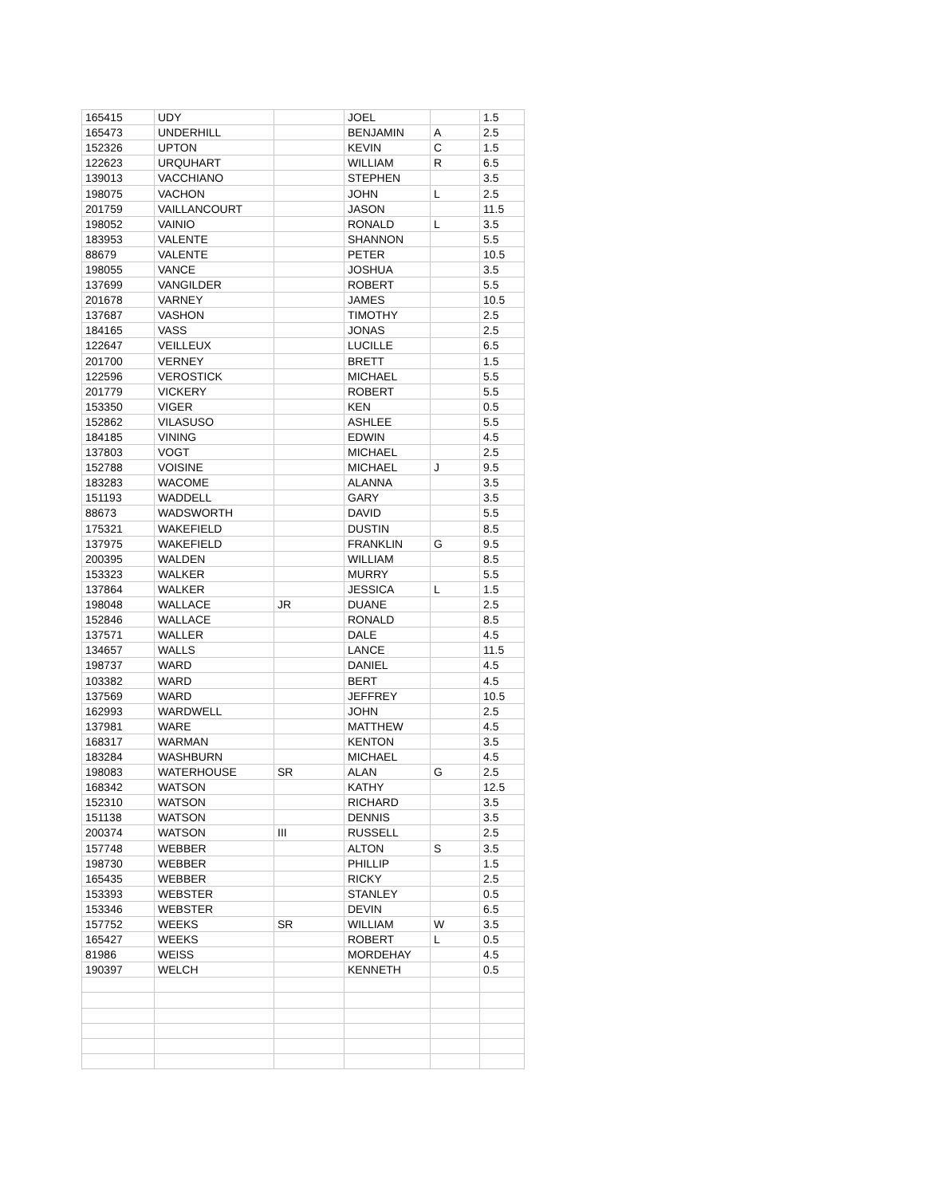| 165415 | UDY | | JOEL | | 1.5 |
| 165473 | UNDERHILL | | BENJAMIN | A | 2.5 |
| 152326 | UPTON | | KEVIN | C | 1.5 |
| 122623 | URQUHART | | WILLIAM | R | 6.5 |
| 139013 | VACCHIANO | | STEPHEN | | 3.5 |
| 198075 | VACHON | | JOHN | L | 2.5 |
| 201759 | VAILLANCOURT | | JASON | | 11.5 |
| 198052 | VAINIO | | RONALD | L | 3.5 |
| 183953 | VALENTE | | SHANNON | | 5.5 |
| 88679 | VALENTE | | PETER | | 10.5 |
| 198055 | VANCE | | JOSHUA | | 3.5 |
| 137699 | VANGILDER | | ROBERT | | 5.5 |
| 201678 | VARNEY | | JAMES | | 10.5 |
| 137687 | VASHON | | TIMOTHY | | 2.5 |
| 184165 | VASS | | JONAS | | 2.5 |
| 122647 | VEILLEUX | | LUCILLE | | 6.5 |
| 201700 | VERNEY | | BRETT | | 1.5 |
| 122596 | VEROSTICK | | MICHAEL | | 5.5 |
| 201779 | VICKERY | | ROBERT | | 5.5 |
| 153350 | VIGER | | KEN | | 0.5 |
| 152862 | VILASUSO | | ASHLEE | | 5.5 |
| 184185 | VINING | | EDWIN | | 4.5 |
| 137803 | VOGT | | MICHAEL | | 2.5 |
| 152788 | VOISINE | | MICHAEL | J | 9.5 |
| 183283 | WACOME | | ALANNA | | 3.5 |
| 151193 | WADDELL | | GARY | | 3.5 |
| 88673 | WADSWORTH | | DAVID | | 5.5 |
| 175321 | WAKEFIELD | | DUSTIN | | 8.5 |
| 137975 | WAKEFIELD | | FRANKLIN | G | 9.5 |
| 200395 | WALDEN | | WILLIAM | | 8.5 |
| 153323 | WALKER | | MURRY | | 5.5 |
| 137864 | WALKER | | JESSICA | L | 1.5 |
| 198048 | WALLACE | JR | DUANE | | 2.5 |
| 152846 | WALLACE | | RONALD | | 8.5 |
| 137571 | WALLER | | DALE | | 4.5 |
| 134657 | WALLS | | LANCE | | 11.5 |
| 198737 | WARD | | DANIEL | | 4.5 |
| 103382 | WARD | | BERT | | 4.5 |
| 137569 | WARD | | JEFFREY | | 10.5 |
| 162993 | WARDWELL | | JOHN | | 2.5 |
| 137981 | WARE | | MATTHEW | | 4.5 |
| 168317 | WARMAN | | KENTON | | 3.5 |
| 183284 | WASHBURN | | MICHAEL | | 4.5 |
| 198083 | WATERHOUSE | SR | ALAN | G | 2.5 |
| 168342 | WATSON | | KATHY | | 12.5 |
| 152310 | WATSON | | RICHARD | | 3.5 |
| 151138 | WATSON | | DENNIS | | 3.5 |
| 200374 | WATSON | III | RUSSELL | | 2.5 |
| 157748 | WEBBER | | ALTON | S | 3.5 |
| 198730 | WEBBER | | PHILLIP | | 1.5 |
| 165435 | WEBBER | | RICKY | | 2.5 |
| 153393 | WEBSTER | | STANLEY | | 0.5 |
| 153346 | WEBSTER | | DEVIN | | 6.5 |
| 157752 | WEEKS | SR | WILLIAM | W | 3.5 |
| 165427 | WEEKS | | ROBERT | L | 0.5 |
| 81986 | WEISS | | MORDEHAY | | 4.5 |
| 190397 | WELCH | | KENNETH | | 0.5 |